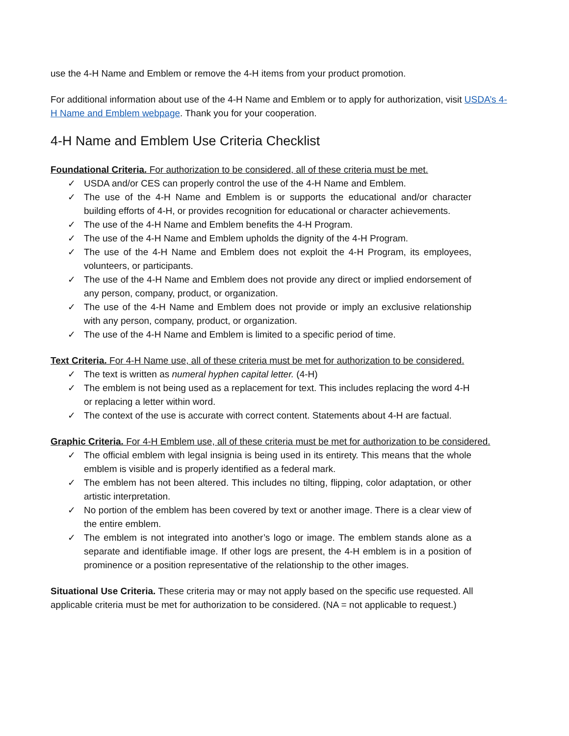use the 4-H Name and Emblem or remove the 4-H items from your product promotion.
For additional information about use of the 4-H Name and Emblem or to apply for authorization, visit USDA’s 4-H Name and Emblem webpage. Thank you for your cooperation.
4-H Name and Emblem Use Criteria Checklist
Foundational Criteria. For authorization to be considered, all of these criteria must be met.
✓ USDA and/or CES can properly control the use of the 4-H Name and Emblem.
✓ The use of the 4-H Name and Emblem is or supports the educational and/or character building efforts of 4-H, or provides recognition for educational or character achievements.
✓ The use of the 4-H Name and Emblem benefits the 4-H Program.
✓ The use of the 4-H Name and Emblem upholds the dignity of the 4-H Program.
✓ The use of the 4-H Name and Emblem does not exploit the 4-H Program, its employees, volunteers, or participants.
✓ The use of the 4-H Name and Emblem does not provide any direct or implied endorsement of any person, company, product, or organization.
✓ The use of the 4-H Name and Emblem does not provide or imply an exclusive relationship with any person, company, product, or organization.
✓ The use of the 4-H Name and Emblem is limited to a specific period of time.
Text Criteria. For 4-H Name use, all of these criteria must be met for authorization to be considered.
✓ The text is written as numeral hyphen capital letter. (4-H)
✓ The emblem is not being used as a replacement for text. This includes replacing the word 4-H or replacing a letter within word.
✓ The context of the use is accurate with correct content. Statements about 4-H are factual.
Graphic Criteria. For 4-H Emblem use, all of these criteria must be met for authorization to be considered.
✓ The official emblem with legal insignia is being used in its entirety. This means that the whole emblem is visible and is properly identified as a federal mark.
✓ The emblem has not been altered. This includes no tilting, flipping, color adaptation, or other artistic interpretation.
✓ No portion of the emblem has been covered by text or another image. There is a clear view of the entire emblem.
✓ The emblem is not integrated into another’s logo or image. The emblem stands alone as a separate and identifiable image. If other logs are present, the 4-H emblem is in a position of prominence or a position representative of the relationship to the other images.
Situational Use Criteria. These criteria may or may not apply based on the specific use requested. All applicable criteria must be met for authorization to be considered. (NA = not applicable to request.)